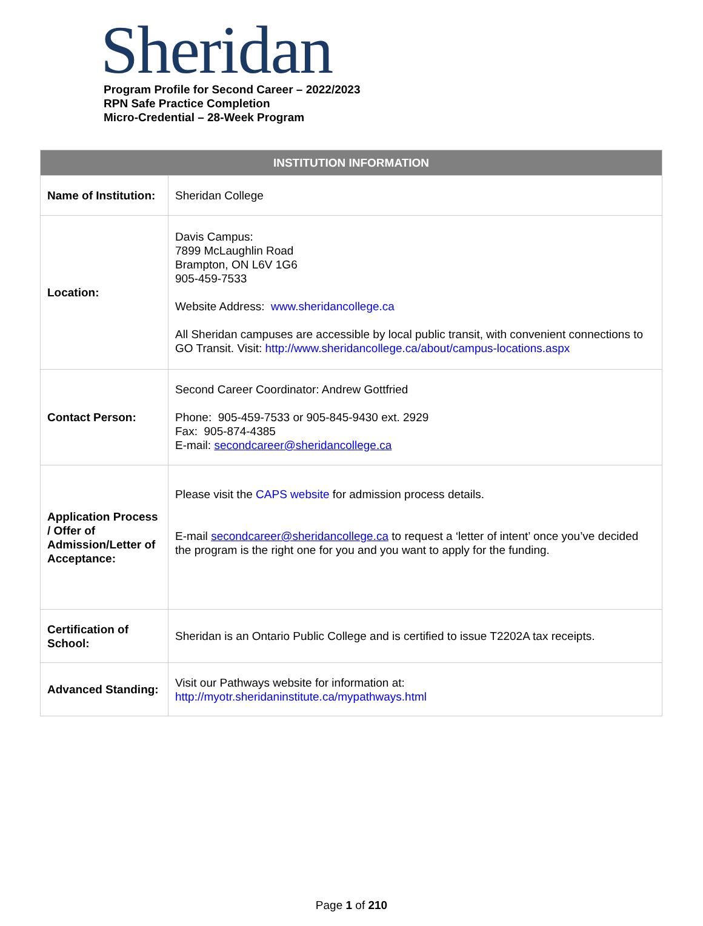Sheridan
Program Profile for Second Career – 2022/2023
RPN Safe Practice Completion
Micro-Credential – 28-Week Program
| INSTITUTION INFORMATION | |
| --- | --- |
| Name of Institution: | Sheridan College |
| Location: | Davis Campus: 7899 McLaughlin Road Brampton, ON L6V 1G6 905-459-7533 Website Address: www.sheridancollege.ca All Sheridan campuses are accessible by local public transit, with convenient connections to GO Transit. Visit: http://www.sheridancollege.ca/about/campus-locations.aspx |
| Contact Person: | Second Career Coordinator: Andrew Gottfried Phone: 905-459-7533 or 905-845-9430 ext. 2929 Fax: 905-874-4385 E-mail: secondcareer@sheridancollege.ca |
| Application Process / Offer of Admission/Letter of Acceptance: | Please visit the CAPS website for admission process details. E-mail secondcareer@sheridancollege.ca to request a ‘letter of intent’ once you’ve decided the program is the right one for you and you want to apply for the funding. |
| Certification of School: | Sheridan is an Ontario Public College and is certified to issue T2202A tax receipts. |
| Advanced Standing: | Visit our Pathways website for information at: http://myotr.sheridaninstitute.ca/mypathways.html |
Page 1 of 210